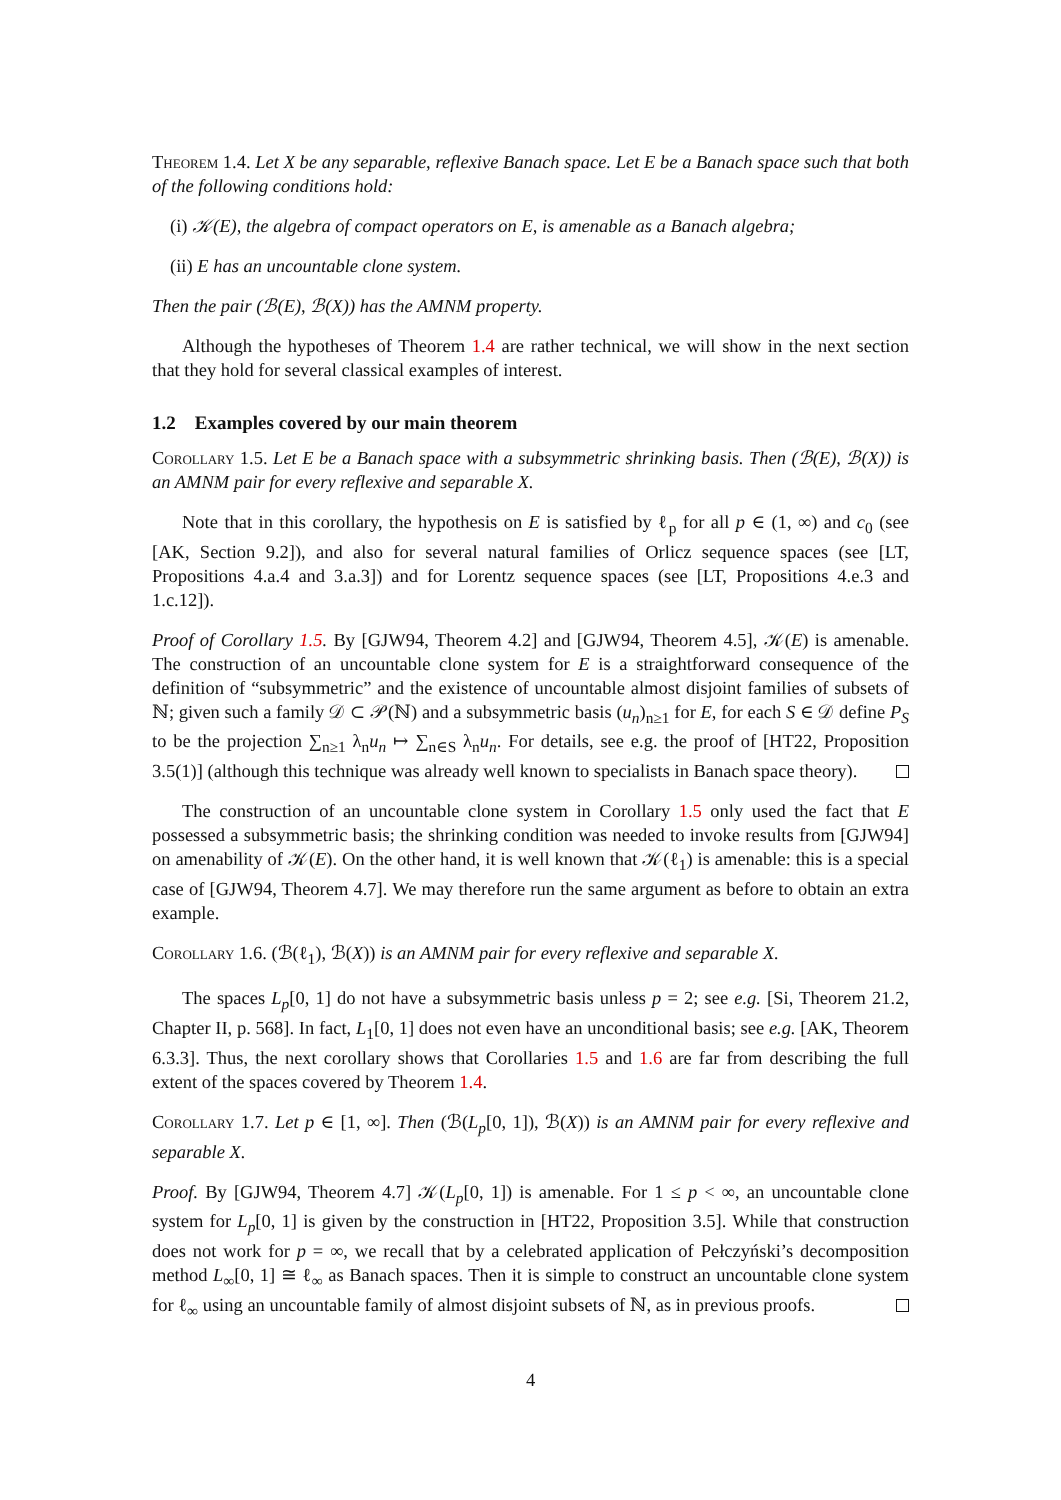Theorem 1.4. Let X be any separable, reflexive Banach space. Let E be a Banach space such that both of the following conditions hold:
(i) 𝒦(E), the algebra of compact operators on E, is amenable as a Banach algebra;
(ii) E has an uncountable clone system.
Then the pair (ℬ(E), ℬ(X)) has the AMNM property.
Although the hypotheses of Theorem 1.4 are rather technical, we will show in the next section that they hold for several classical examples of interest.
1.2 Examples covered by our main theorem
Corollary 1.5. Let E be a Banach space with a subsymmetric shrinking basis. Then (ℬ(E), ℬ(X)) is an AMNM pair for every reflexive and separable X.
Note that in this corollary, the hypothesis on E is satisfied by ℓ<sub>p</sub> for all p ∈ (1, ∞) and c<sub>0</sub> (see [AK, Section 9.2]), and also for several natural families of Orlicz sequence spaces (see [LT, Propositions 4.a.4 and 3.a.3]) and for Lorentz sequence spaces (see [LT, Propositions 4.e.3 and 1.c.12]).
Proof of Corollary 1.5. By [GJW94, Theorem 4.2] and [GJW94, Theorem 4.5], 𝒦(E) is amenable. The construction of an uncountable clone system for E is a straightforward consequence of the definition of “subsymmetric” and the existence of uncountable almost disjoint families of subsets of ℕ; given such a family 𝒟 ⊂ 𝒫(ℕ) and a subsymmetric basis (u<sub>n</sub>)<sub>n≥1</sub> for E, for each S ∈ 𝒟 define P<sub>S</sub> to be the projection ∑<sub>n≥1</sub> λ<sub>n</sub>u<sub>n</sub> ↦ ∑<sub>n∈S</sub> λ<sub>n</sub>u<sub>n</sub>. For details, see e.g. the proof of [HT22, Proposition 3.5(1)] (although this technique was already well known to specialists in Banach space theory).
The construction of an uncountable clone system in Corollary 1.5 only used the fact that E possessed a subsymmetric basis; the shrinking condition was needed to invoke results from [GJW94] on amenability of 𝒦(E). On the other hand, it is well known that 𝒦(ℓ<sub>1</sub>) is amenable: this is a special case of [GJW94, Theorem 4.7]. We may therefore run the same argument as before to obtain an extra example.
Corollary 1.6. (ℬ(ℓ<sub>1</sub>), ℬ(X)) is an AMNM pair for every reflexive and separable X.
The spaces L<sub>p</sub>[0, 1] do not have a subsymmetric basis unless p = 2; see e.g. [Si, Theorem 21.2, Chapter II, p. 568]. In fact, L<sub>1</sub>[0, 1] does not even have an unconditional basis; see e.g. [AK, Theorem 6.3.3]. Thus, the next corollary shows that Corollaries 1.5 and 1.6 are far from describing the full extent of the spaces covered by Theorem 1.4.
Corollary 1.7. Let p ∈ [1, ∞]. Then (ℬ(L<sub>p</sub>[0, 1]), ℬ(X)) is an AMNM pair for every reflexive and separable X.
Proof. By [GJW94, Theorem 4.7] 𝒦(L<sub>p</sub>[0, 1]) is amenable. For 1 ≤ p < ∞, an uncountable clone system for L<sub>p</sub>[0, 1] is given by the construction in [HT22, Proposition 3.5]. While that construction does not work for p = ∞, we recall that by a celebrated application of Pełczyński’s decomposition method L<sub>∞</sub>[0, 1] ≅ ℓ<sub>∞</sub> as Banach spaces. Then it is simple to construct an uncountable clone system for ℓ<sub>∞</sub> using an uncountable family of almost disjoint subsets of ℕ, as in previous proofs.
4